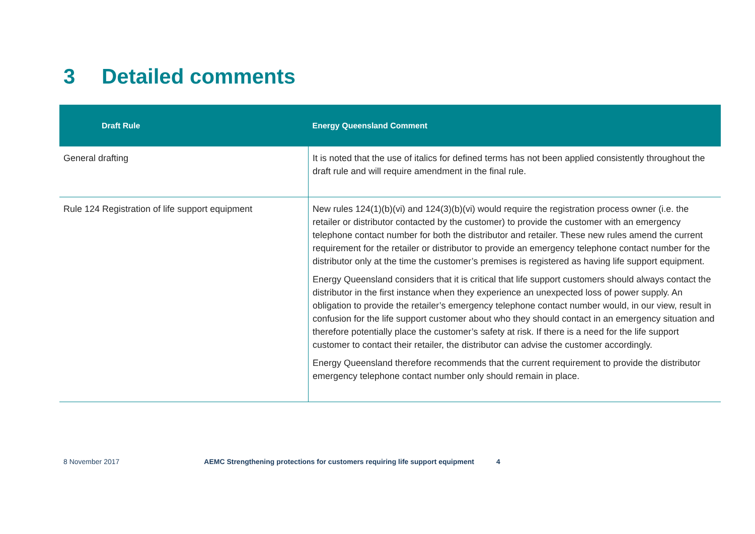3 Detailed comments
| Draft Rule | Energy Queensland Comment |
| --- | --- |
| General drafting | It is noted that the use of italics for defined terms has not been applied consistently throughout the draft rule and will require amendment in the final rule. |
| Rule 124 Registration of life support equipment | New rules 124(1)(b)(vi) and 124(3)(b)(vi) would require the registration process owner (i.e. the retailer or distributor contacted by the customer) to provide the customer with an emergency telephone contact number for both the distributor and retailer. These new rules amend the current requirement for the retailer or distributor to provide an emergency telephone contact number for the distributor only at the time the customer’s premises is registered as having life support equipment. Energy Queensland considers that it is critical that life support customers should always contact the distributor in the first instance when they experience an unexpected loss of power supply. An obligation to provide the retailer’s emergency telephone contact number would, in our view, result in confusion for the life support customer about who they should contact in an emergency situation and therefore potentially place the customer’s safety at risk. If there is a need for the life support customer to contact their retailer, the distributor can advise the customer accordingly. Energy Queensland therefore recommends that the current requirement to provide the distributor emergency telephone contact number only should remain in place. |
8 November 2017 AEMC Strengthening protections for customers requiring life support equipment 4